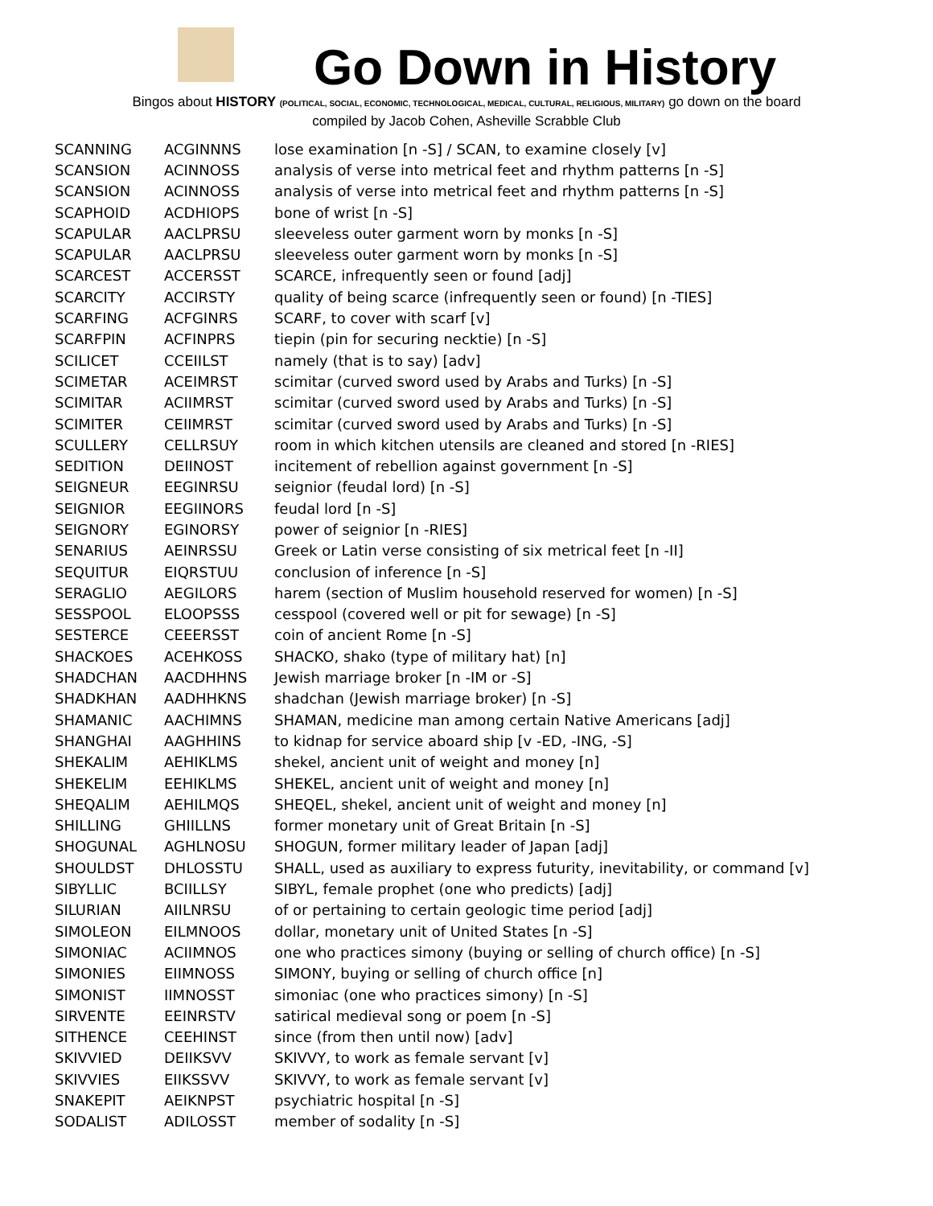Go Down in History
Bingos about HISTORY (POLITICAL, SOCIAL, ECONOMIC, TECHNOLOGICAL, MEDICAL, CULTURAL, RELIGIOUS, MILITARY) go down on the board
compiled by Jacob Cohen, Asheville Scrabble Club
| SCANNING | ACGINNNS | lose examination [n -S] / SCAN, to examine closely [v] |
| SCANSION | ACINNOSS | analysis of verse into metrical feet and rhythm patterns [n -S] |
| SCANSION | ACINNOSS | analysis of verse into metrical feet and rhythm patterns [n -S] |
| SCAPHOID | ACDHIOPS | bone of wrist [n -S] |
| SCAPULAR | AACLPRSU | sleeveless outer garment worn by monks [n -S] |
| SCAPULAR | AACLPRSU | sleeveless outer garment worn by monks [n -S] |
| SCARCEST | ACCERSST | SCARCE, infrequently seen or found [adj] |
| SCARCITY | ACCIRSTY | quality of being scarce (infrequently seen or found) [n -TIES] |
| SCARFING | ACFGINRS | SCARF, to cover with scarf [v] |
| SCARFPIN | ACFINPRS | tiepin (pin for securing necktie) [n -S] |
| SCILICET | CCEIILST | namely (that is to say) [adv] |
| SCIMETAR | ACEIMRST | scimitar (curved sword used by Arabs and Turks) [n -S] |
| SCIMITAR | ACIIMRST | scimitar (curved sword used by Arabs and Turks) [n -S] |
| SCIMITER | CEIIMRST | scimitar (curved sword used by Arabs and Turks) [n -S] |
| SCULLERY | CELLRSUY | room in which kitchen utensils are cleaned and stored [n -RIES] |
| SEDITION | DEIINOST | incitement of rebellion against government [n -S] |
| SEIGNEUR | EEGINRSU | seignior (feudal lord) [n -S] |
| SEIGNIOR | EEGIINORS | feudal lord [n -S] |
| SEIGNORY | EGINORSY | power of seignior [n -RIES] |
| SENARIUS | AEINRSSU | Greek or Latin verse consisting of six metrical feet [n -II] |
| SEQUITUR | EIQRSTUU | conclusion of inference [n -S] |
| SERAGLIO | AEGILORS | harem (section of Muslim household reserved for women) [n -S] |
| SESSPOOL | ELOOPSSS | cesspool (covered well or pit for sewage) [n -S] |
| SESTERCE | CEEERSST | coin of ancient Rome [n -S] |
| SHACKOES | ACEHKOSS | SHACKO, shako (type of military hat) [n] |
| SHADCHAN | AACDHHNS | Jewish marriage broker [n -IM or -S] |
| SHADKHAN | AADHHKNS | shadchan (Jewish marriage broker) [n -S] |
| SHAMANIC | AACHIMNS | SHAMAN, medicine man among certain Native Americans [adj] |
| SHANGHAI | AAGHHINS | to kidnap for service aboard ship [v -ED, -ING, -S] |
| SHEKALIM | AEHIKLMS | shekel, ancient unit of weight and money [n] |
| SHEKELIM | EEHIKLMS | SHEKEL, ancient unit of weight and money [n] |
| SHEQALIM | AEHILMQS | SHEQEL, shekel, ancient unit of weight and money [n] |
| SHILLING | GHIILLNS | former monetary unit of Great Britain [n -S] |
| SHOGUNAL | AGHLNOSU | SHOGUN, former military leader of Japan [adj] |
| SHOULDST | DHLOSSTU | SHALL, used as auxiliary to express futurity, inevitability, or command [v] |
| SIBYLLIC | BCIILLSY | SIBYL, female prophet (one who predicts) [adj] |
| SILURIAN | AIILNRSU | of or pertaining to certain geologic time period [adj] |
| SIMOLEON | EILMNOOS | dollar, monetary unit of United States [n -S] |
| SIMONIAC | ACIIMNOS | one who practices simony (buying or selling of church office) [n -S] |
| SIMONIES | EIIMNOSS | SIMONY, buying or selling of church office [n] |
| SIMONIST | IIMNOSST | simoniac (one who practices simony) [n -S] |
| SIRVENTE | EEINRSTV | satirical medieval song or poem [n -S] |
| SITHENCE | CEEHINST | since (from then until now) [adv] |
| SKIVVIED | DEIIKSVV | SKIVVY, to work as female servant [v] |
| SKIVVIES | EIIKSSVV | SKIVVY, to work as female servant [v] |
| SNAKEPIT | AEIKNPST | psychiatric hospital [n -S] |
| SODALIST | ADILOSST | member of sodality [n -S] |